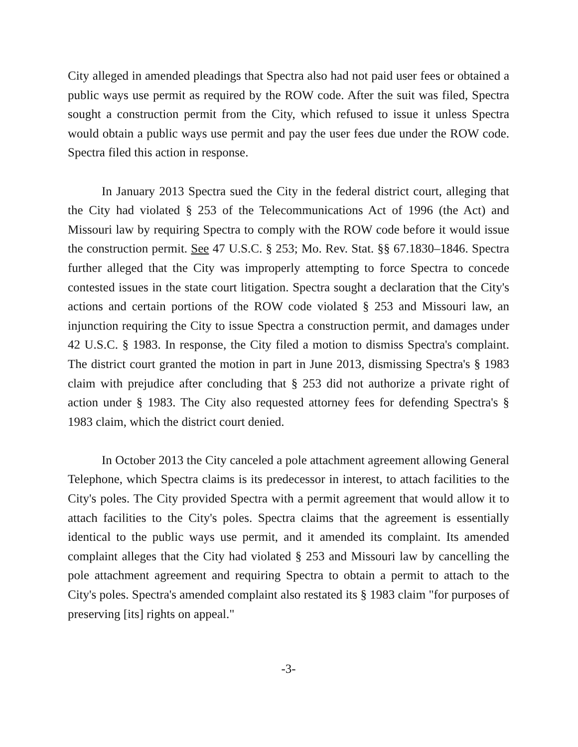City alleged in amended pleadings that Spectra also had not paid user fees or obtained a public ways use permit as required by the ROW code. After the suit was filed, Spectra sought a construction permit from the City, which refused to issue it unless Spectra would obtain a public ways use permit and pay the user fees due under the ROW code. Spectra filed this action in response.
In January 2013 Spectra sued the City in the federal district court, alleging that the City had violated § 253 of the Telecommunications Act of 1996 (the Act) and Missouri law by requiring Spectra to comply with the ROW code before it would issue the construction permit. See 47 U.S.C. § 253; Mo. Rev. Stat. §§ 67.1830–1846. Spectra further alleged that the City was improperly attempting to force Spectra to concede contested issues in the state court litigation. Spectra sought a declaration that the City's actions and certain portions of the ROW code violated § 253 and Missouri law, an injunction requiring the City to issue Spectra a construction permit, and damages under 42 U.S.C. § 1983. In response, the City filed a motion to dismiss Spectra's complaint. The district court granted the motion in part in June 2013, dismissing Spectra's § 1983 claim with prejudice after concluding that § 253 did not authorize a private right of action under § 1983. The City also requested attorney fees for defending Spectra's § 1983 claim, which the district court denied.
In October 2013 the City canceled a pole attachment agreement allowing General Telephone, which Spectra claims is its predecessor in interest, to attach facilities to the City's poles. The City provided Spectra with a permit agreement that would allow it to attach facilities to the City's poles. Spectra claims that the agreement is essentially identical to the public ways use permit, and it amended its complaint. Its amended complaint alleges that the City had violated § 253 and Missouri law by cancelling the pole attachment agreement and requiring Spectra to obtain a permit to attach to the City's poles. Spectra's amended complaint also restated its § 1983 claim "for purposes of preserving [its] rights on appeal."
-3-